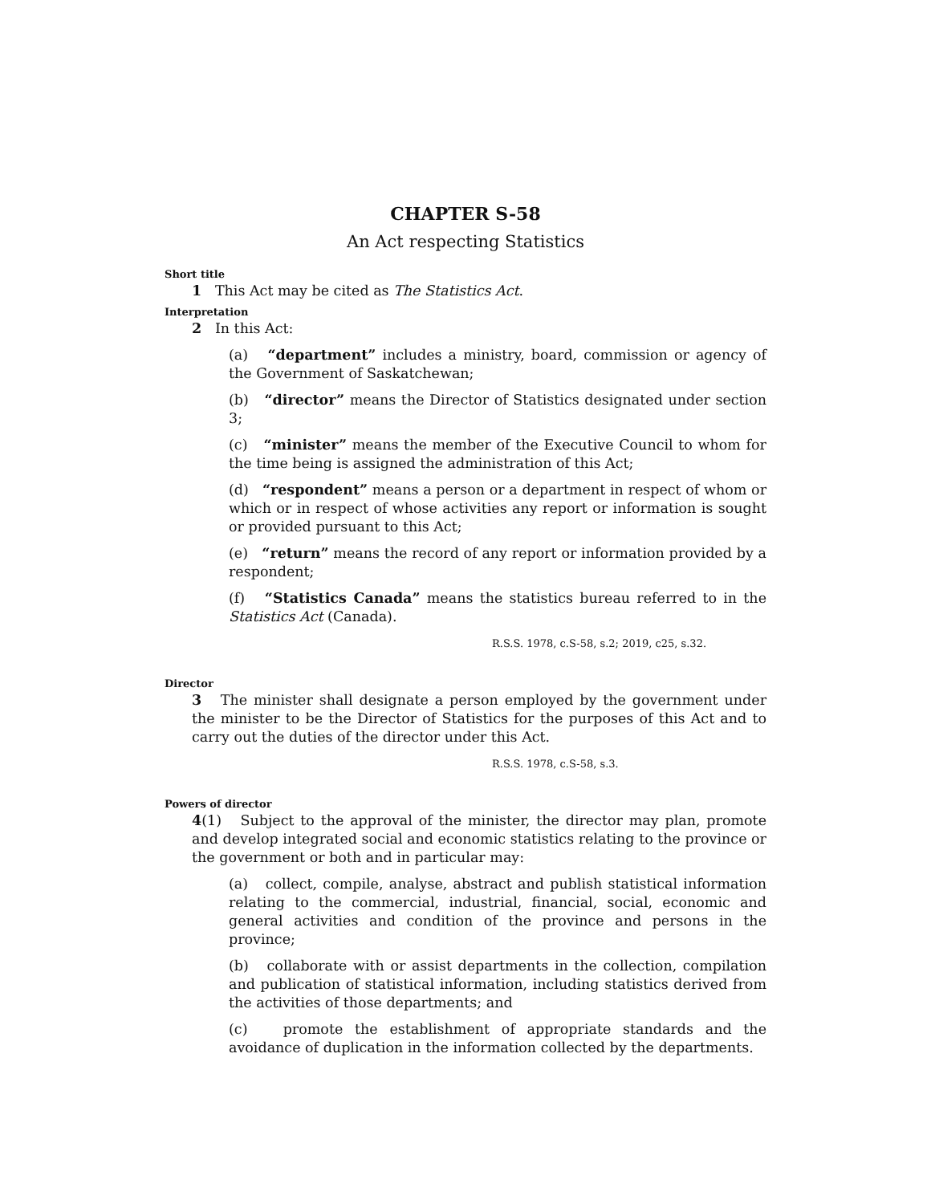CHAPTER S-58
An Act respecting Statistics
Short title
1 This Act may be cited as The Statistics Act.
Interpretation
2 In this Act:
(a) “department” includes a ministry, board, commission or agency of the Government of Saskatchewan;
(b) “director” means the Director of Statistics designated under section 3;
(c) “minister” means the member of the Executive Council to whom for the time being is assigned the administration of this Act;
(d) “respondent” means a person or a department in respect of whom or which or in respect of whose activities any report or information is sought or provided pursuant to this Act;
(e) “return” means the record of any report or information provided by a respondent;
(f) “Statistics Canada” means the statistics bureau referred to in the Statistics Act (Canada).
R.S.S. 1978, c.S-58, s.2; 2019, c25, s.32.
Director
3 The minister shall designate a person employed by the government under the minister to be the Director of Statistics for the purposes of this Act and to carry out the duties of the director under this Act.
R.S.S. 1978, c.S-58, s.3.
Powers of director
4(1) Subject to the approval of the minister, the director may plan, promote and develop integrated social and economic statistics relating to the province or the government or both and in particular may:
(a) collect, compile, analyse, abstract and publish statistical information relating to the commercial, industrial, financial, social, economic and general activities and condition of the province and persons in the province;
(b) collaborate with or assist departments in the collection, compilation and publication of statistical information, including statistics derived from the activities of those departments; and
(c) promote the establishment of appropriate standards and the avoidance of duplication in the information collected by the departments.